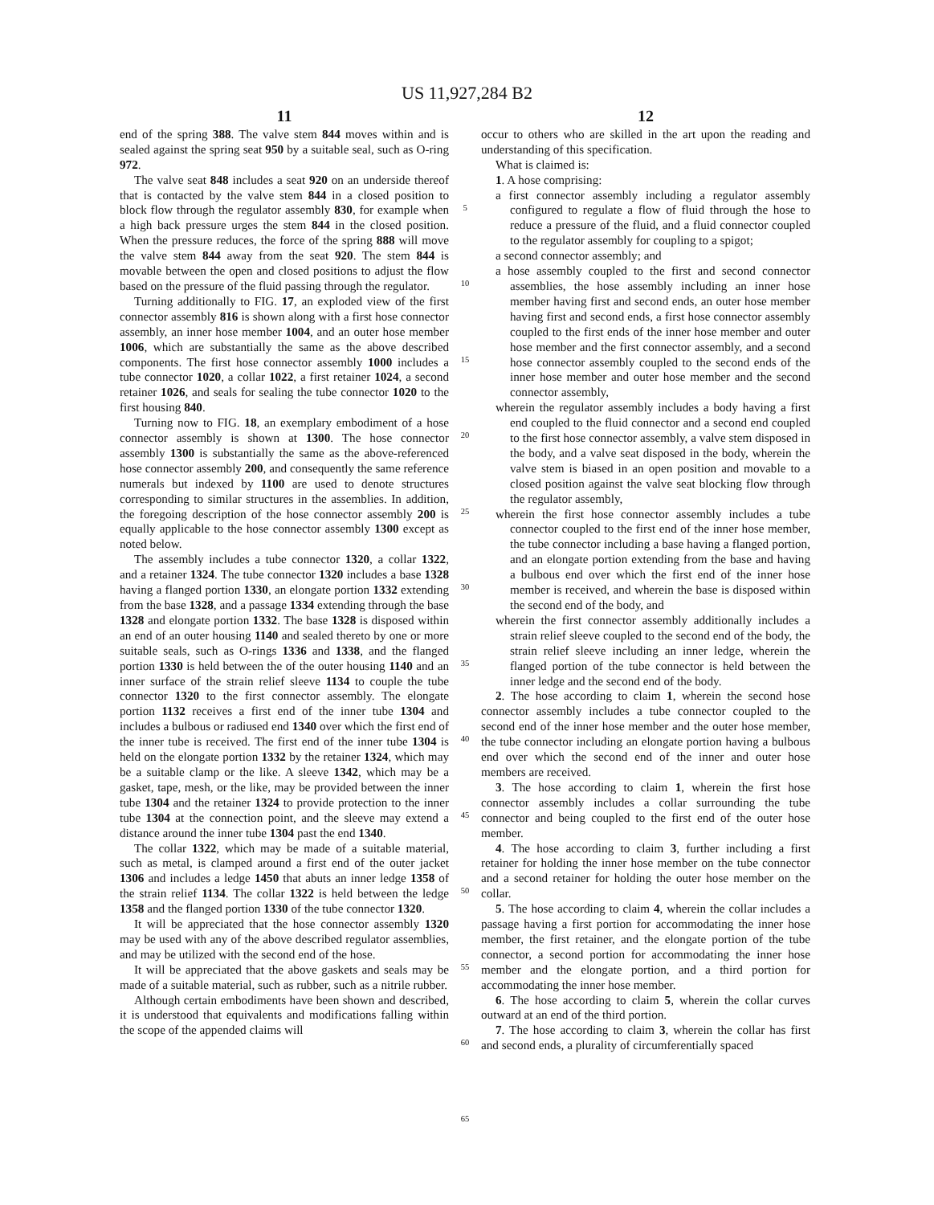US 11,927,284 B2
11
end of the spring 388. The valve stem 844 moves within and is sealed against the spring seat 950 by a suitable seal, such as O-ring 972.
The valve seat 848 includes a seat 920 on an underside thereof that is contacted by the valve stem 844 in a closed position to block flow through the regulator assembly 830, for example when a high back pressure urges the stem 844 in the closed position. When the pressure reduces, the force of the spring 888 will move the valve stem 844 away from the seat 920. The stem 844 is movable between the open and closed positions to adjust the flow based on the pressure of the fluid passing through the regulator.
Turning additionally to FIG. 17, an exploded view of the first connector assembly 816 is shown along with a first hose connector assembly, an inner hose member 1004, and an outer hose member 1006, which are substantially the same as the above described components. The first hose connector assembly 1000 includes a tube connector 1020, a collar 1022, a first retainer 1024, a second retainer 1026, and seals for sealing the tube connector 1020 to the first housing 840.
Turning now to FIG. 18, an exemplary embodiment of a hose connector assembly is shown at 1300. The hose connector assembly 1300 is substantially the same as the above-referenced hose connector assembly 200, and consequently the same reference numerals but indexed by 1100 are used to denote structures corresponding to similar structures in the assemblies. In addition, the foregoing description of the hose connector assembly 200 is equally applicable to the hose connector assembly 1300 except as noted below.
The assembly includes a tube connector 1320, a collar 1322, and a retainer 1324. The tube connector 1320 includes a base 1328 having a flanged portion 1330, an elongate portion 1332 extending from the base 1328, and a passage 1334 extending through the base 1328 and elongate portion 1332. The base 1328 is disposed within an end of an outer housing 1140 and sealed thereto by one or more suitable seals, such as O-rings 1336 and 1338, and the flanged portion 1330 is held between the of the outer housing 1140 and an inner surface of the strain relief sleeve 1134 to couple the tube connector 1320 to the first connector assembly. The elongate portion 1132 receives a first end of the inner tube 1304 and includes a bulbous or radiused end 1340 over which the first end of the inner tube is received. The first end of the inner tube 1304 is held on the elongate portion 1332 by the retainer 1324, which may be a suitable clamp or the like. A sleeve 1342, which may be a gasket, tape, mesh, or the like, may be provided between the inner tube 1304 and the retainer 1324 to provide protection to the inner tube 1304 at the connection point, and the sleeve may extend a distance around the inner tube 1304 past the end 1340.
The collar 1322, which may be made of a suitable material, such as metal, is clamped around a first end of the outer jacket 1306 and includes a ledge 1450 that abuts an inner ledge 1358 of the strain relief 1134. The collar 1322 is held between the ledge 1358 and the flanged portion 1330 of the tube connector 1320.
It will be appreciated that the hose connector assembly 1320 may be used with any of the above described regulator assemblies, and may be utilized with the second end of the hose.
It will be appreciated that the above gaskets and seals may be made of a suitable material, such as rubber, such as a nitrile rubber.
Although certain embodiments have been shown and described, it is understood that equivalents and modifications falling within the scope of the appended claims will
5
10
15
20
25
30
35
40
45
50
55
60
65
12
occur to others who are skilled in the art upon the reading and understanding of this specification.
What is claimed is:
1. A hose comprising:
a first connector assembly including a regulator assembly configured to regulate a flow of fluid through the hose to reduce a pressure of the fluid, and a fluid connector coupled to the regulator assembly for coupling to a spigot;
a second connector assembly; and
a hose assembly coupled to the first and second connector assemblies, the hose assembly including an inner hose member having first and second ends, an outer hose member having first and second ends, a first hose connector assembly coupled to the first ends of the inner hose member and outer hose member and the first connector assembly, and a second hose connector assembly coupled to the second ends of the inner hose member and outer hose member and the second connector assembly,
wherein the regulator assembly includes a body having a first end coupled to the fluid connector and a second end coupled to the first hose connector assembly, a valve stem disposed in the body, and a valve seat disposed in the body, wherein the valve stem is biased in an open position and movable to a closed position against the valve seat blocking flow through the regulator assembly,
wherein the first hose connector assembly includes a tube connector coupled to the first end of the inner hose member, the tube connector including a base having a flanged portion, and an elongate portion extending from the base and having a bulbous end over which the first end of the inner hose member is received, and wherein the base is disposed within the second end of the body, and
wherein the first connector assembly additionally includes a strain relief sleeve coupled to the second end of the body, the strain relief sleeve including an inner ledge, wherein the flanged portion of the tube connector is held between the inner ledge and the second end of the body.
2. The hose according to claim 1, wherein the second hose connector assembly includes a tube connector coupled to the second end of the inner hose member and the outer hose member, the tube connector including an elongate portion having a bulbous end over which the second end of the inner and outer hose members are received.
3. The hose according to claim 1, wherein the first hose connector assembly includes a collar surrounding the tube connector and being coupled to the first end of the outer hose member.
4. The hose according to claim 3, further including a first retainer for holding the inner hose member on the tube connector and a second retainer for holding the outer hose member on the collar.
5. The hose according to claim 4, wherein the collar includes a passage having a first portion for accommodating the inner hose member, the first retainer, and the elongate portion of the tube connector, a second portion for accommodating the inner hose member and the elongate portion, and a third portion for accommodating the inner hose member.
6. The hose according to claim 5, wherein the collar curves outward at an end of the third portion.
7. The hose according to claim 3, wherein the collar has first and second ends, a plurality of circumferentially spaced